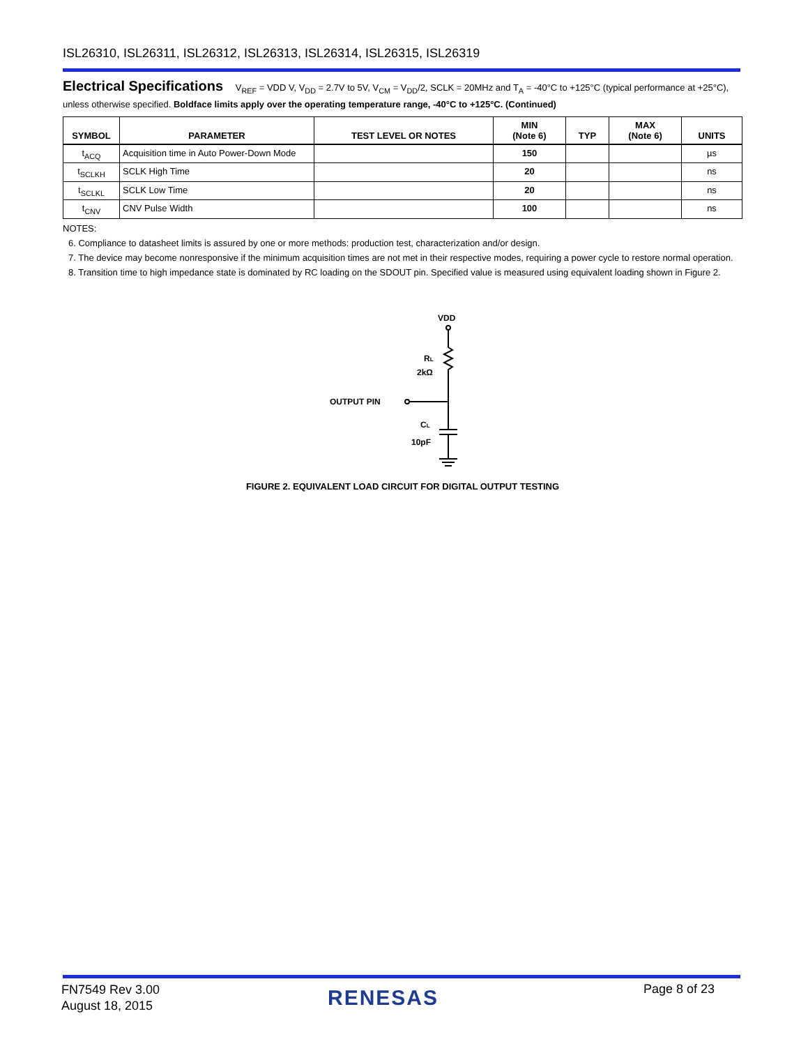ISL26310, ISL26311, ISL26312, ISL26313, ISL26314, ISL26315, ISL26319
Electrical Specifications V<sub>REF</sub> = VDD V, V<sub>DD</sub> = 2.7V to 5V, V<sub>CM</sub> = V<sub>DD</sub>/2, SCLK = 20MHz and T<sub>A</sub> = -40°C to +125°C (typical performance at +25°C), unless otherwise specified. Boldface limits apply over the operating temperature range, -40°C to +125°C. (Continued)
| SYMBOL | PARAMETER | TEST LEVEL OR NOTES | MIN (Note 6) | TYP | MAX (Note 6) | UNITS |
| --- | --- | --- | --- | --- | --- | --- |
| t<sub>ACQ</sub> | Acquisition time in Auto Power-Down Mode | | 150 | | | µs |
| t<sub>SCLKH</sub> | SCLK High Time | | 20 | | | ns |
| t<sub>SCLKL</sub> | SCLK Low Time | | 20 | | | ns |
| t<sub>CNV</sub> | CNV Pulse Width | | 100 | | | ns |
NOTES:
6. Compliance to datasheet limits is assured by one or more methods: production test, characterization and/or design.
7. The device may become nonresponsive if the minimum acquisition times are not met in their respective modes, requiring a power cycle to restore normal operation.
8. Transition time to high impedance state is dominated by RC loading on the SDOUT pin. Specified value is measured using equivalent loading shown in Figure 2.
VDD
RL
2kΩ
OUTPUT PIN
CL
10pF
FIGURE 2. EQUIVALENT LOAD CIRCUIT FOR DIGITAL OUTPUT TESTING
FN7549 Rev 3.00
August 18, 2015
RENESAS Page 8 of 23